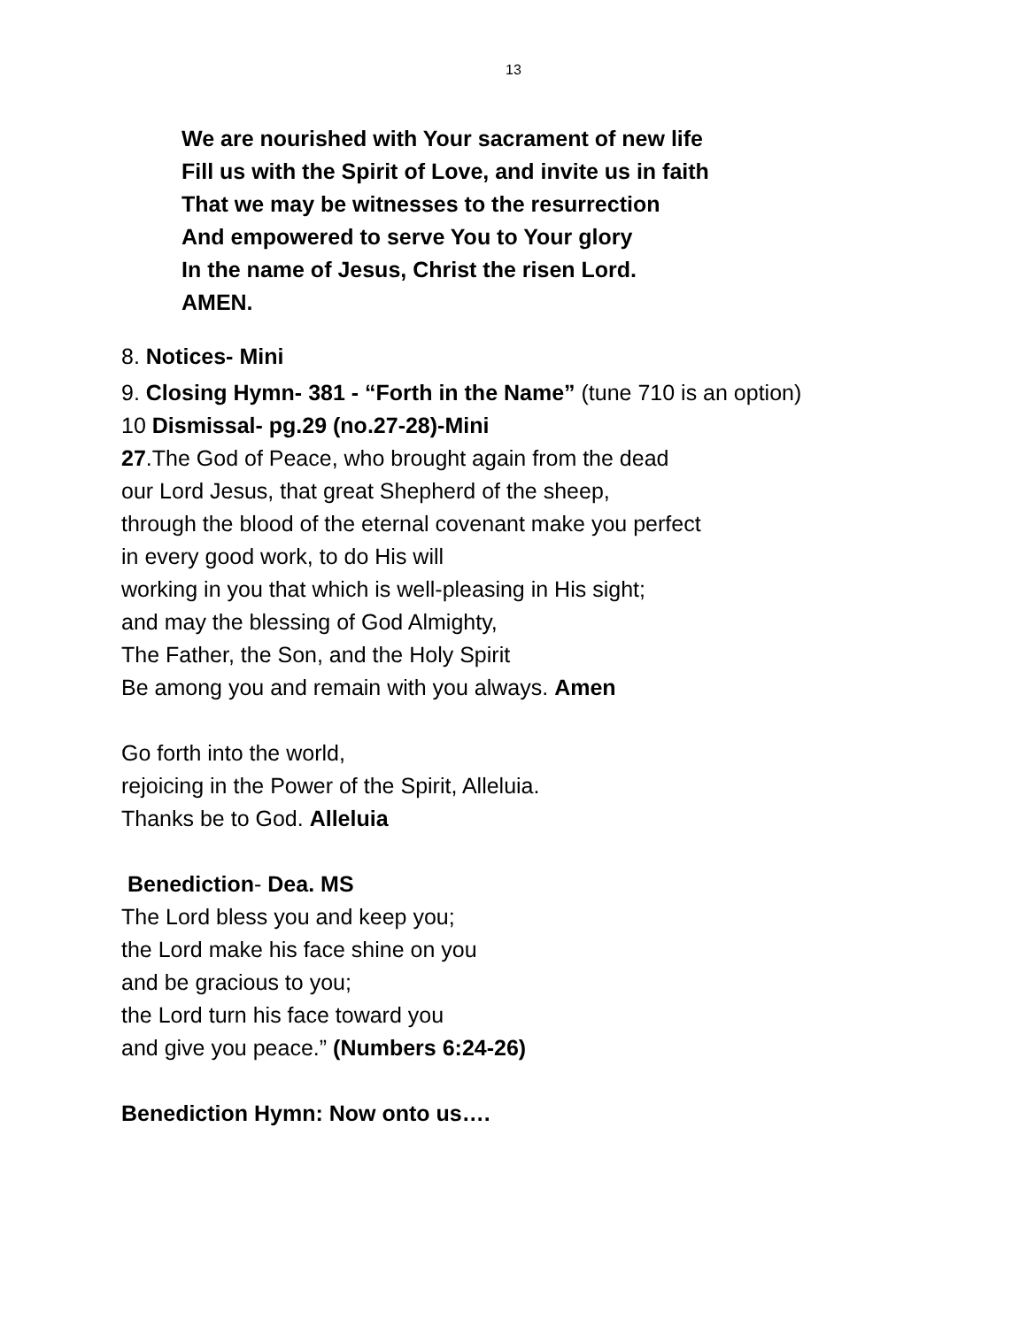13
We are nourished with Your sacrament of new life
Fill us with the Spirit of Love, and invite us in faith
That we may be witnesses to the resurrection
And empowered to serve You to Your glory
In the name of Jesus, Christ the risen Lord.
AMEN.
8. Notices- Mini
9. Closing Hymn- 381 - “Forth in the Name” (tune 710 is an option)
10 Dismissal- pg.29 (no.27-28)-Mini
27.The God of Peace, who brought again from the dead
our Lord Jesus, that great Shepherd of the sheep,
through the blood of the eternal covenant make you perfect
in every good work, to do His will
working in you that which is well-pleasing in His sight;
and may the blessing of God Almighty,
The Father, the Son, and the Holy Spirit
Be among you and remain with you always. Amen
Go forth into the world,
rejoicing in the Power of the Spirit, Alleluia.
Thanks be to God. Alleluia
Benediction- Dea. MS
The Lord bless you and keep you;
the Lord make his face shine on you
and be gracious to you;
the Lord turn his face toward you
and give you peace.” (Numbers 6:24-26)
Benediction Hymn: Now onto us….